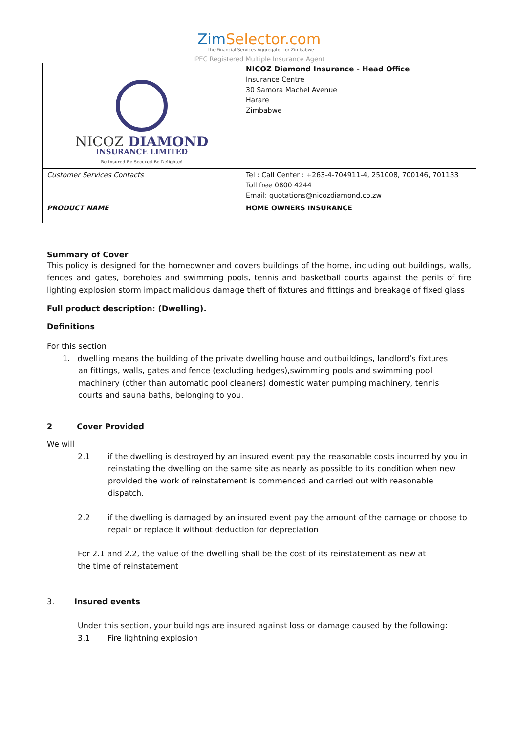ZimSelector.com
...the Financial Services Aggregator for Zimbabwe
IPEC Registered Multiple Insurance Agent
| NICOZ DIAMOND INSURANCE LIMITED Be Insured Be Secured Be Delighted | NICOZ Diamond Insurance - Head Office Insurance Centre 30 Samora Machel Avenue Harare Zimbabwe |
| Customer Services Contacts | Tel : Call Center : +263-4-704911-4, 251008, 700146, 701133 Toll free 0800 4244 Email: quotations@nicozdiamond.co.zw |
| PRODUCT NAME | HOME OWNERS INSURANCE |
Summary of Cover
This policy is designed for the homeowner and covers buildings of the home, including out buildings, walls, fences and gates, boreholes and swimming pools, tennis and basketball courts against the perils of fire lighting explosion storm impact malicious damage theft of fixtures and fittings and breakage of fixed glass
Full product description: (Dwelling).
Definitions
For this section
1. dwelling means the building of the private dwelling house and outbuildings, landlord’s fixtures an fittings, walls, gates and fence (excluding hedges),swimming pools and swimming pool machinery (other than automatic pool cleaners) domestic water pumping machinery, tennis courts and sauna baths, belonging to you.
2 Cover Provided
We will
2.1 if the dwelling is destroyed by an insured event pay the reasonable costs incurred by you in reinstating the dwelling on the same site as nearly as possible to its condition when new provided the work of reinstatement is commenced and carried out with reasonable dispatch.
2.2 if the dwelling is damaged by an insured event pay the amount of the damage or choose to repair or replace it without deduction for depreciation
For 2.1 and 2.2, the value of the dwelling shall be the cost of its reinstatement as new at the time of reinstatement
3. Insured events
Under this section, your buildings are insured against loss or damage caused by the following:
3.1 Fire lightning explosion